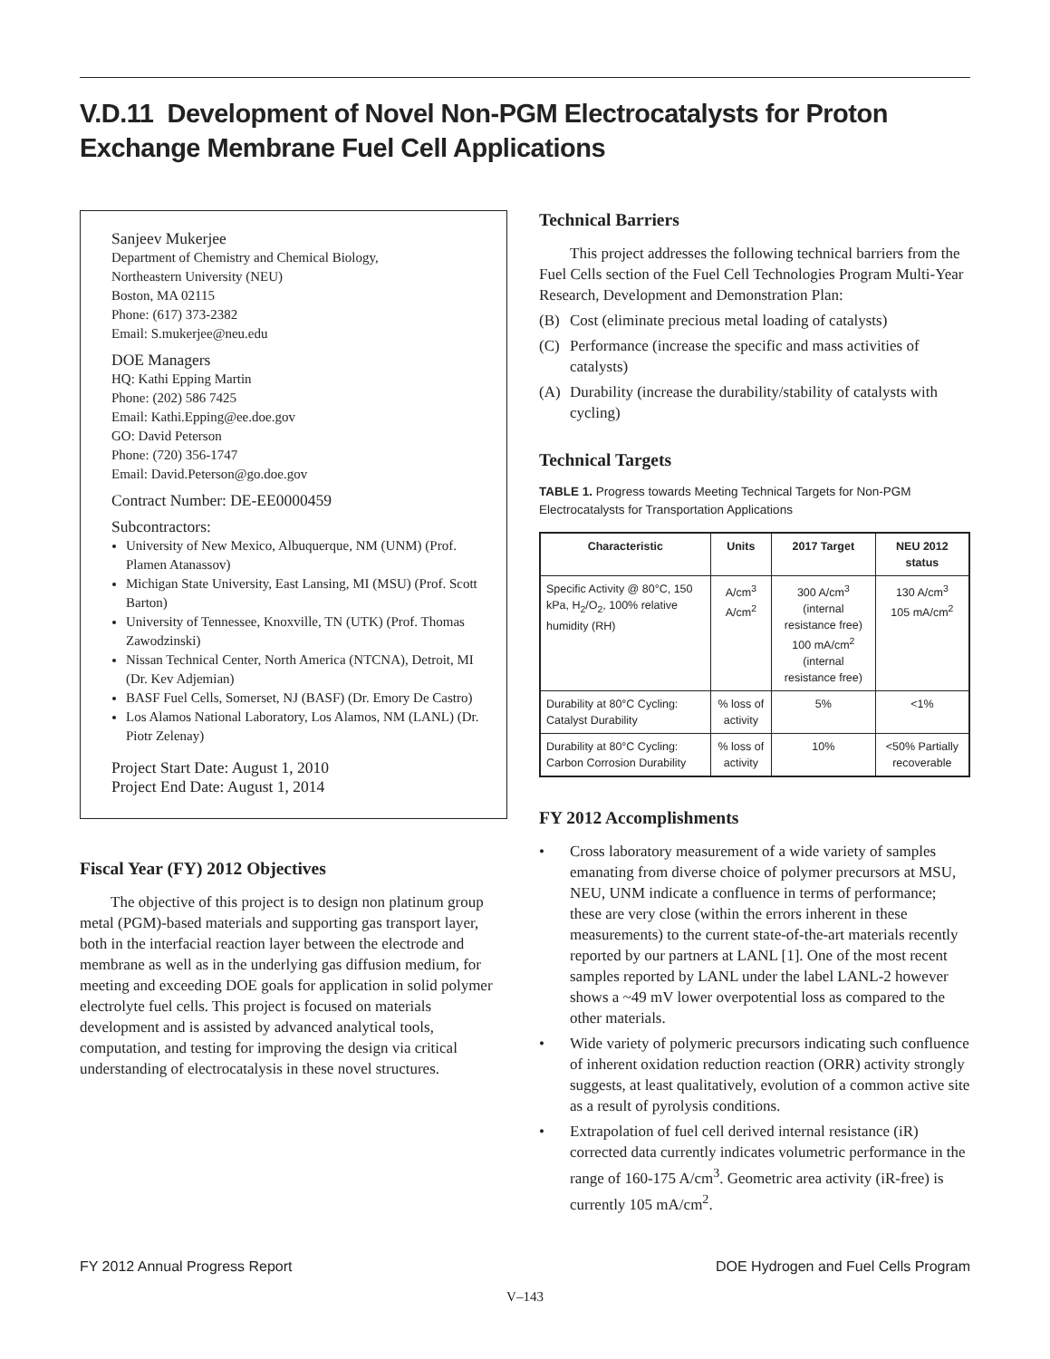V.D.11 Development of Novel Non-PGM Electrocatalysts for Proton Exchange Membrane Fuel Cell Applications
Sanjeev Mukerjee
Department of Chemistry and Chemical Biology,
Northeastern University (NEU)
Boston, MA 02115
Phone: (617) 373-2382
Email: S.mukerjee@neu.edu
DOE Managers
HQ: Kathi Epping Martin
Phone: (202) 586 7425
Email: Kathi.Epping@ee.doe.gov
GO: David Peterson
Phone: (720) 356-1747
Email: David.Peterson@go.doe.gov
Contract Number: DE-EE0000459
Subcontractors:
University of New Mexico, Albuquerque, NM (UNM) (Prof. Plamen Atanassov)
Michigan State University, East Lansing, MI (MSU) (Prof. Scott Barton)
University of Tennessee, Knoxville, TN (UTK) (Prof. Thomas Zawodzinski)
Nissan Technical Center, North America (NTCNA), Detroit, MI (Dr. Kev Adjemian)
BASF Fuel Cells, Somerset, NJ (BASF) (Dr. Emory De Castro)
Los Alamos National Laboratory, Los Alamos, NM (LANL) (Dr. Piotr Zelenay)
Project Start Date: August 1, 2010
Project End Date: August 1, 2014
Fiscal Year (FY) 2012 Objectives
The objective of this project is to design non platinum group metal (PGM)-based materials and supporting gas transport layer, both in the interfacial reaction layer between the electrode and membrane as well as in the underlying gas diffusion medium, for meeting and exceeding DOE goals for application in solid polymer electrolyte fuel cells. This project is focused on materials development and is assisted by advanced analytical tools, computation, and testing for improving the design via critical understanding of electrocatalysis in these novel structures.
Technical Barriers
This project addresses the following technical barriers from the Fuel Cells section of the Fuel Cell Technologies Program Multi-Year Research, Development and Demonstration Plan:
(B) Cost (eliminate precious metal loading of catalysts)
(C) Performance (increase the specific and mass activities of catalysts)
(A) Durability (increase the durability/stability of catalysts with cycling)
Technical Targets
TABLE 1. Progress towards Meeting Technical Targets for Non-PGM Electrocatalysts for Transportation Applications
| Characteristic | Units | 2017 Target | NEU 2012 status |
| --- | --- | --- | --- |
| Specific Activity @ 80°C, 150 kPa, H<sub>2</sub>/O<sub>2</sub>, 100% relative humidity (RH) | A/cm<sup>3</sup> A/cm<sup>2</sup> | 300 A/cm<sup>3</sup> (internal resistance free) 100 mA/cm<sup>2</sup> (internal resistance free) | 130 A/cm<sup>3</sup> 105 mA/cm<sup>2</sup> |
| Durability at 80°C Cycling: Catalyst Durability | % loss of activity | 5% | <1% |
| Durability at 80°C Cycling: Carbon Corrosion Durability | % loss of activity | 10% | <50% Partially recoverable |
FY 2012 Accomplishments
• Cross laboratory measurement of a wide variety of samples emanating from diverse choice of polymer precursors at MSU, NEU, UNM indicate a confluence in terms of performance; these are very close (within the errors inherent in these measurements) to the current state-of-the-art materials recently reported by our partners at LANL [1]. One of the most recent samples reported by LANL under the label LANL-2 however shows a ~49 mV lower overpotential loss as compared to the other materials.
• Wide variety of polymeric precursors indicating such confluence of inherent oxidation reduction reaction (ORR) activity strongly suggests, at least qualitatively, evolution of a common active site as a result of pyrolysis conditions.
• Extrapolation of fuel cell derived internal resistance (iR) corrected data currently indicates volumetric performance in the range of 160-175 A/cm<sup>3</sup>. Geometric area activity (iR-free) is currently 105 mA/cm<sup>2</sup>.
FY 2012 Annual Progress Report DOE Hydrogen and Fuel Cells Program
V–143